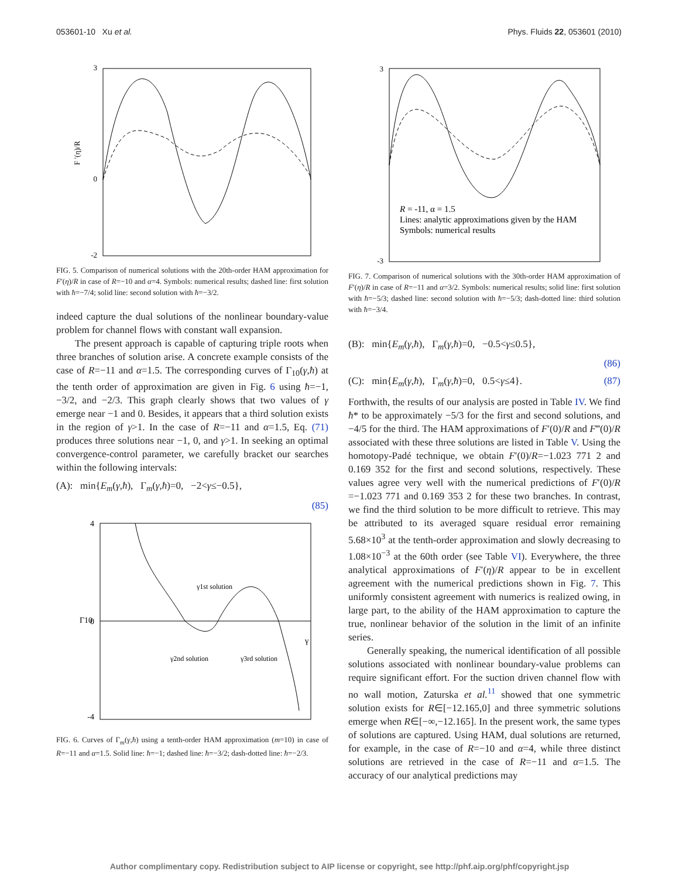053601-10 Xu et al. Phys. Fluids 22, 053601 (2010)
3
0
-2
F ′(η)/R
FIG. 5. Comparison of numerical solutions with the 20th-order HAM approximation for F′(η)/R in case of R=−10 and α=4. Symbols: numerical results; dashed line: first solution with ħ=−7/4; solid line: second solution with ħ=−3/2.
indeed capture the dual solutions of the nonlinear boundary-value problem for channel flows with constant wall expansion.
The present approach is capable of capturing triple roots when three branches of solution arise. A concrete example consists of the case of R=−11 and α=1.5. The corresponding curves of Γ<sub>10</sub>(γ,ħ) at the tenth order of approximation are given in Fig. 6 using ħ=−1, −3/2, and −2/3. This graph clearly shows that two values of γ emerge near −1 and 0. Besides, it appears that a third solution exists in the region of γ>1. In the case of R=−11 and α=1.5, Eq. (71) produces three solutions near −1, 0, and γ>1. In seeking an optimal convergence-control parameter, we carefully bracket our searches within the following intervals:
(A): min{E<sub>m</sub>(γ,ħ), Γ<sub>m</sub>(γ,ħ)=0, −2<γ≤−0.5},
(85)
4
0
-4
γ1st solution
γ2nd solution
γ3rd solution
γ
Γ10
FIG. 6. Curves of Γ<sub>m</sub>(γ,ħ) using a tenth-order HAM approximation (m=10) in case of R=−11 and α=1.5. Solid line: ħ=−1; dashed line: ħ=−3/2; dash-dotted line: ħ=−2/3.
R = -11, α = 1.5 Lines: analytic approximations given by the HAM Symbols: numerical results
3
-3
FIG. 7. Comparison of numerical solutions with the 30th-order HAM approximation of F′(η)/R in case of R=−11 and α=3/2. Symbols: numerical results; solid line: first solution with ħ=−5/3; dashed line: second solution with ħ=−5/3; dash-dotted line: third solution with ħ=−3/4.
(B): min{E<sub>m</sub>(γ,ħ), Γ<sub>m</sub>(γ,ħ)=0, −0.5<γ≤0.5},
(86)
(C): min{E<sub>m</sub>(γ,ħ), Γ<sub>m</sub>(γ,ħ)=0, 0.5<γ≤4}. (87)
Forthwith, the results of our analysis are posted in Table IV. We find ħ* to be approximately −5/3 for the first and second solutions, and −4/5 for the third. The HAM approximations of F′(0)/R and F‴(0)/R associated with these three solutions are listed in Table V. Using the homotopy-Padé technique, we obtain F′(0)/R=−1.023 771 2 and 0.169 352 for the first and second solutions, respectively. These values agree very well with the numerical predictions of F′(0)/R =−1.023 771 and 0.169 353 2 for these two branches. In contrast, we find the third solution to be more difficult to retrieve. This may be attributed to its averaged square residual error remaining 5.68×10<sup>3</sup> at the tenth-order approximation and slowly decreasing to 1.08×10<sup>−3</sup> at the 60th order (see Table VI). Everywhere, the three analytical approximations of F′(η)/R appear to be in excellent agreement with the numerical predictions shown in Fig. 7. This uniformly consistent agreement with numerics is realized owing, in large part, to the ability of the HAM approximation to capture the true, nonlinear behavior of the solution in the limit of an infinite series.
Generally speaking, the numerical identification of all possible solutions associated with nonlinear boundary-value problems can require significant effort. For the suction driven channel flow with no wall motion, Zaturska et al.<sup>11</sup> showed that one symmetric solution exists for R∈[−12.165,0] and three symmetric solutions emerge when R∈[−∞,−12.165]. In the present work, the same types of solutions are captured. Using HAM, dual solutions are returned, for example, in the case of R=−10 and α=4, while three distinct solutions are retrieved in the case of R=−11 and α=1.5. The accuracy of our analytical predictions may
Author complimentary copy. Redistribution subject to AIP license or copyright, see http://phf.aip.org/phf/copyright.jsp